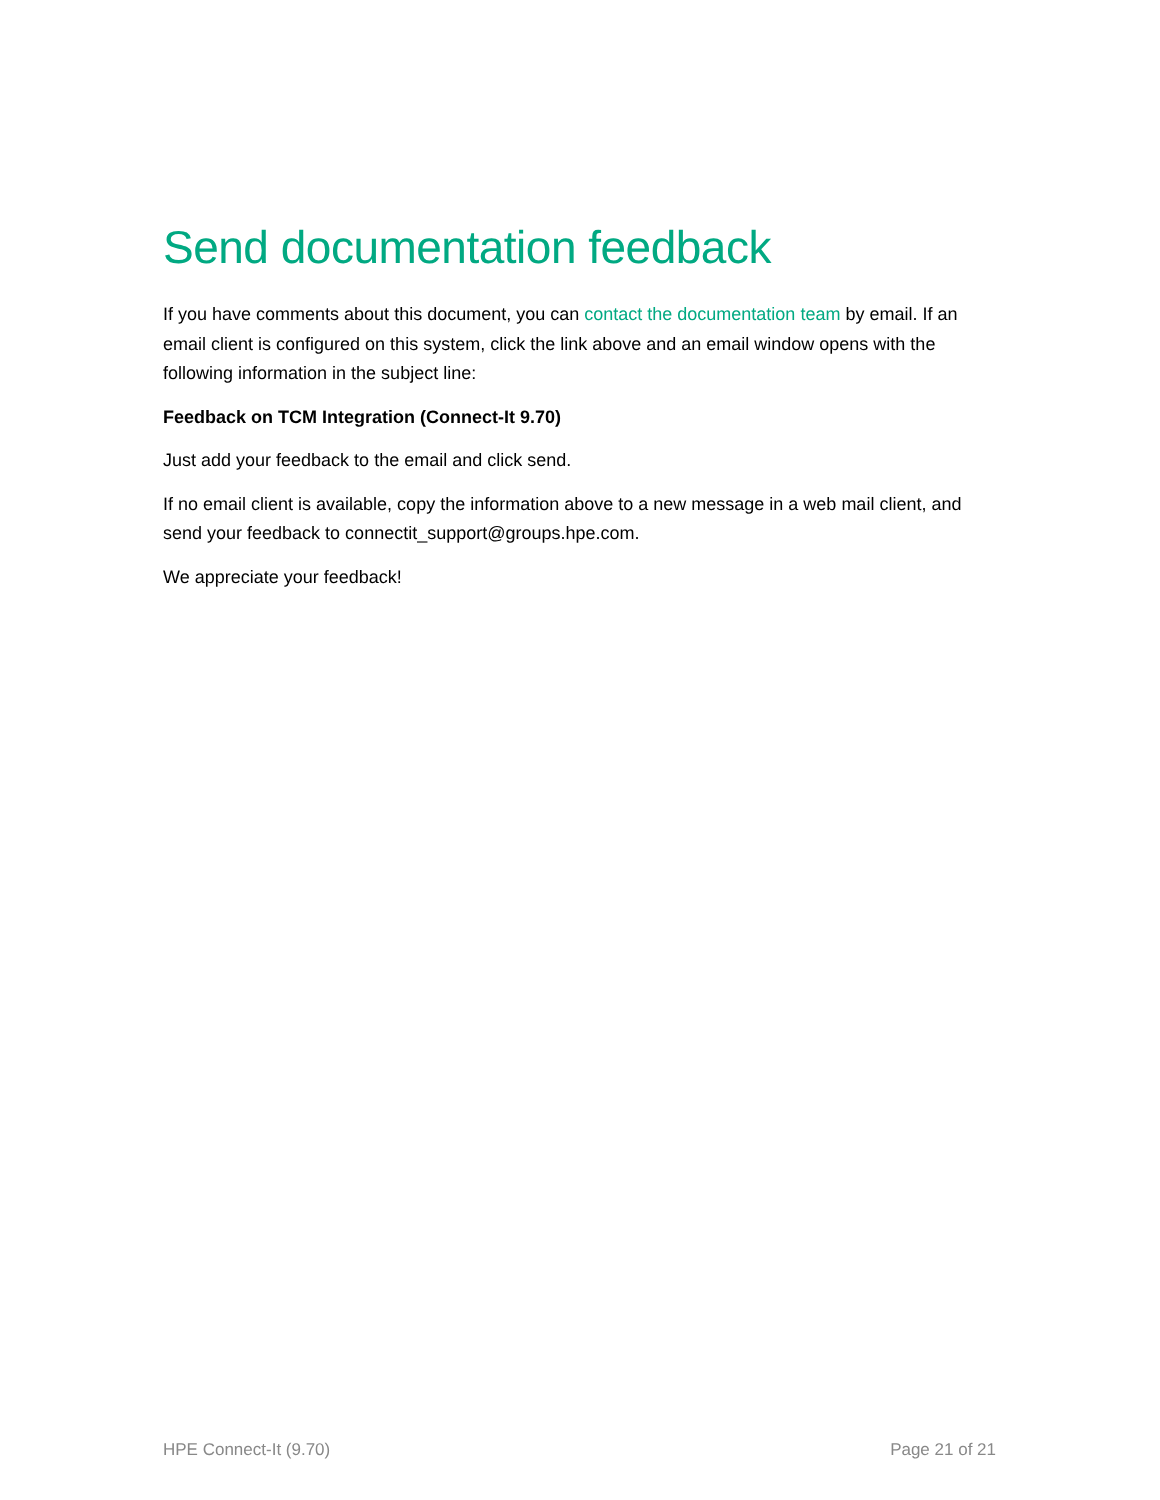Send documentation feedback
If you have comments about this document, you can contact the documentation team by email. If an email client is configured on this system, click the link above and an email window opens with the following information in the subject line:
Feedback on TCM Integration (Connect-It 9.70)
Just add your feedback to the email and click send.
If no email client is available, copy the information above to a new message in a web mail client, and send your feedback to connectit_support@groups.hpe.com.
We appreciate your feedback!
HPE Connect-It (9.70) Page 21 of 21